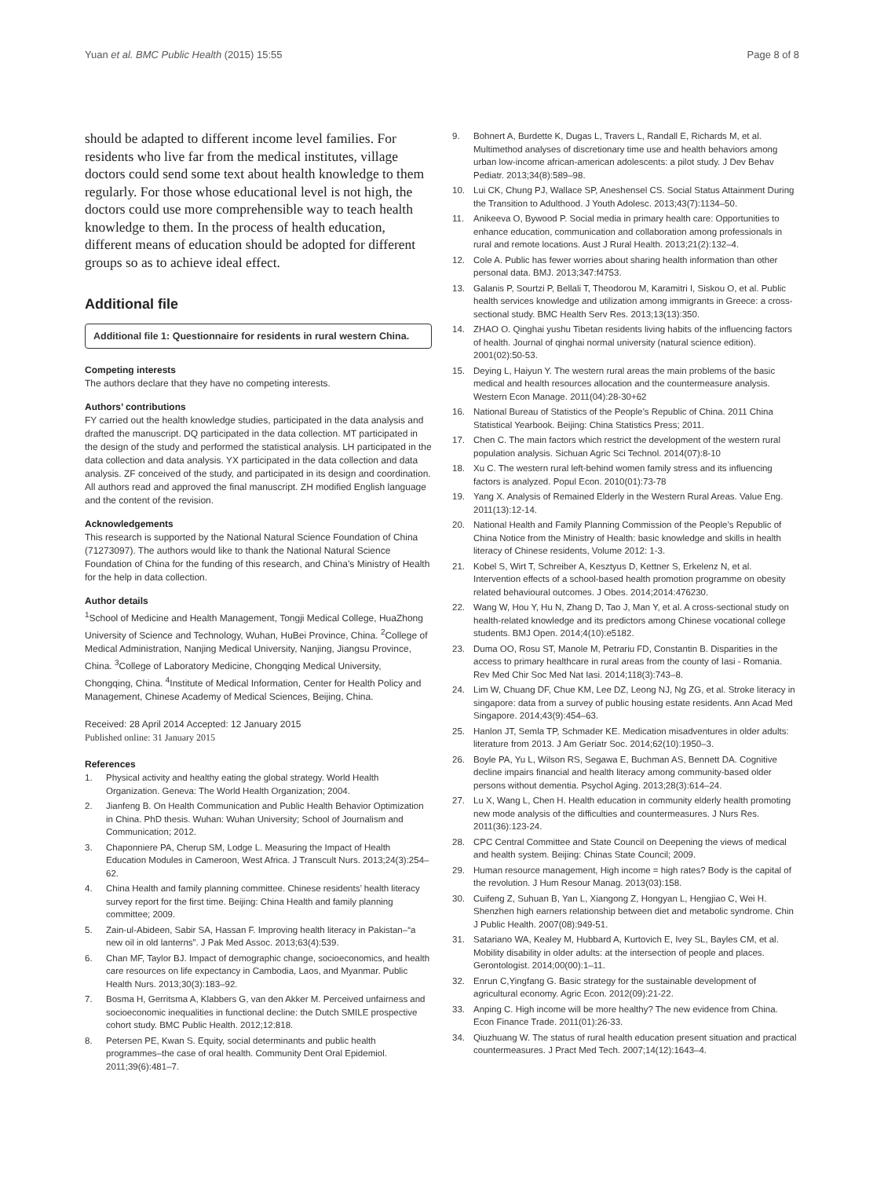Yuan et al. BMC Public Health (2015) 15:55 Page 8 of 8
should be adapted to different income level families. For residents who live far from the medical institutes, village doctors could send some text about health knowledge to them regularly. For those whose educational level is not high, the doctors could use more comprehensible way to teach health knowledge to them. In the process of health education, different means of education should be adopted for different groups so as to achieve ideal effect.
Additional file
Additional file 1: Questionnaire for residents in rural western China.
Competing interests
The authors declare that they have no competing interests.
Authors’ contributions
FY carried out the health knowledge studies, participated in the data analysis and drafted the manuscript. DQ participated in the data collection. MT participated in the design of the study and performed the statistical analysis. LH participated in the data collection and data analysis. YX participated in the data collection and data analysis. ZF conceived of the study, and participated in its design and coordination. All authors read and approved the final manuscript. ZH modified English language and the content of the revision.
Acknowledgements
This research is supported by the National Natural Science Foundation of China (71273097). The authors would like to thank the National Natural Science Foundation of China for the funding of this research, and China’s Ministry of Health for the help in data collection.
Author details
<sup>1</sup> School of Medicine and Health Management, Tongji Medical College, HuaZhong University of Science and Technology, Wuhan, HuBei Province, China. <sup>2</sup>College of Medical Administration, Nanjing Medical University, Nanjing, Jiangsu Province, China. <sup>3</sup>College of Laboratory Medicine, Chongqing Medical University, Chongqing, China. <sup>4</sup>Institute of Medical Information, Center for Health Policy and Management, Chinese Academy of Medical Sciences, Beijing, China.
Received: 28 April 2014 Accepted: 12 January 2015
Published online: 31 January 2015
References
1. Physical activity and healthy eating the global strategy. World Health Organization. Geneva: The World Health Organization; 2004.
2. Jianfeng B. On Health Communication and Public Health Behavior Optimization in China. PhD thesis. Wuhan: Wuhan University; School of Journalism and Communication; 2012.
3. Chaponniere PA, Cherup SM, Lodge L. Measuring the Impact of Health Education Modules in Cameroon, West Africa. J Transcult Nurs. 2013;24(3):254–62.
4. China Health and family planning committee. Chinese residents’ health literacy survey report for the first time. Beijing: China Health and family planning committee; 2009.
5. Zain-ul-Abideen, Sabir SA, Hassan F. Improving health literacy in Pakistan–“a new oil in old lanterns”. J Pak Med Assoc. 2013;63(4):539.
6. Chan MF, Taylor BJ. Impact of demographic change, socioeconomics, and health care resources on life expectancy in Cambodia, Laos, and Myanmar. Public Health Nurs. 2013;30(3):183–92.
7. Bosma H, Gerritsma A, Klabbers G, van den Akker M. Perceived unfairness and socioeconomic inequalities in functional decline: the Dutch SMILE prospective cohort study. BMC Public Health. 2012;12:818.
8. Petersen PE, Kwan S. Equity, social determinants and public health programmes–the case of oral health. Community Dent Oral Epidemiol. 2011;39(6):481–7.
9. Bohnert A, Burdette K, Dugas L, Travers L, Randall E, Richards M, et al. Multimethod analyses of discretionary time use and health behaviors among urban low-income african-american adolescents: a pilot study. J Dev Behav Pediatr. 2013;34(8):589–98.
10. Lui CK, Chung PJ, Wallace SP, Aneshensel CS. Social Status Attainment During the Transition to Adulthood. J Youth Adolesc. 2013;43(7):1134–50.
11. Anikeeva O, Bywood P. Social media in primary health care: Opportunities to enhance education, communication and collaboration among professionals in rural and remote locations. Aust J Rural Health. 2013;21(2):132–4.
12. Cole A. Public has fewer worries about sharing health information than other personal data. BMJ. 2013;347:f4753.
13. Galanis P, Sourtzi P, Bellali T, Theodorou M, Karamitri I, Siskou O, et al. Public health services knowledge and utilization among immigrants in Greece: a cross-sectional study. BMC Health Serv Res. 2013;13(13):350.
14. ZHAO O. Qinghai yushu Tibetan residents living habits of the influencing factors of health. Journal of qinghai normal university (natural science edition). 2001(02):50-53.
15. Deying L, Haiyun Y. The western rural areas the main problems of the basic medical and health resources allocation and the countermeasure analysis. Western Econ Manage. 2011(04):28-30+62
16. National Bureau of Statistics of the People’s Republic of China. 2011 China Statistical Yearbook. Beijing: China Statistics Press; 2011.
17. Chen C. The main factors which restrict the development of the western rural population analysis. Sichuan Agric Sci Technol. 2014(07):8-10
18. Xu C. The western rural left-behind women family stress and its influencing factors is analyzed. Popul Econ. 2010(01):73-78
19. Yang X. Analysis of Remained Elderly in the Western Rural Areas. Value Eng. 2011(13):12-14.
20. National Health and Family Planning Commission of the People’s Republic of China Notice from the Ministry of Health: basic knowledge and skills in health literacy of Chinese residents, Volume 2012: 1-3.
21. Kobel S, Wirt T, Schreiber A, Kesztyus D, Kettner S, Erkelenz N, et al. Intervention effects of a school-based health promotion programme on obesity related behavioural outcomes. J Obes. 2014;2014:476230.
22. Wang W, Hou Y, Hu N, Zhang D, Tao J, Man Y, et al. A cross-sectional study on health-related knowledge and its predictors among Chinese vocational college students. BMJ Open. 2014;4(10):e5182.
23. Duma OO, Rosu ST, Manole M, Petrariu FD, Constantin B. Disparities in the access to primary healthcare in rural areas from the county of Iasi - Romania. Rev Med Chir Soc Med Nat Iasi. 2014;118(3):743–8.
24. Lim W, Chuang DF, Chue KM, Lee DZ, Leong NJ, Ng ZG, et al. Stroke literacy in singapore: data from a survey of public housing estate residents. Ann Acad Med Singapore. 2014;43(9):454–63.
25. Hanlon JT, Semla TP, Schmader KE. Medication misadventures in older adults: literature from 2013. J Am Geriatr Soc. 2014;62(10):1950–3.
26. Boyle PA, Yu L, Wilson RS, Segawa E, Buchman AS, Bennett DA. Cognitive decline impairs financial and health literacy among community-based older persons without dementia. Psychol Aging. 2013;28(3):614–24.
27. Lu X, Wang L, Chen H. Health education in community elderly health promoting new mode analysis of the difficulties and countermeasures. J Nurs Res. 2011(36):123-24.
28. CPC Central Committee and State Council on Deepening the views of medical and health system. Beijing: Chinas State Council; 2009.
29. Human resource management, High income = high rates? Body is the capital of the revolution. J Hum Resour Manag. 2013(03):158.
30. Cuifeng Z, Suhuan B, Yan L, Xiangong Z, Hongyan L, Hengjiao C, Wei H. Shenzhen high earners relationship between diet and metabolic syndrome. Chin J Public Health. 2007(08):949-51.
31. Satariano WA, Kealey M, Hubbard A, Kurtovich E, Ivey SL, Bayles CM, et al. Mobility disability in older adults: at the intersection of people and places. Gerontologist. 2014;00(00):1–11.
32. Enrun C,Yingfang G. Basic strategy for the sustainable development of agricultural economy. Agric Econ. 2012(09):21-22.
33. Anping C. High income will be more healthy? The new evidence from China. Econ Finance Trade. 2011(01):26-33.
34. Qiuzhuang W. The status of rural health education present situation and practical countermeasures. J Pract Med Tech. 2007;14(12):1643–4.